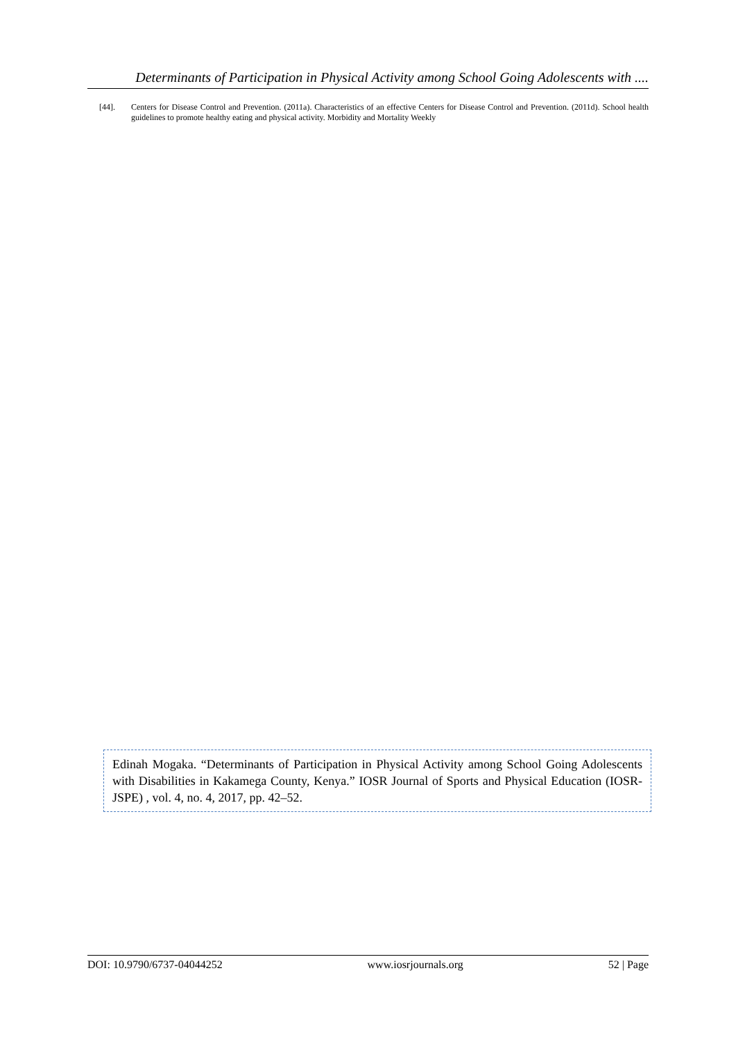Determinants of Participation in Physical Activity among School Going Adolescents with ....
[44]. Centers for Disease Control and Prevention. (2011a). Characteristics of an effective Centers for Disease Control and Prevention. (2011d). School health guidelines to promote healthy eating and physical activity. Morbidity and Mortality Weekly
Edinah Mogaka. “Determinants of Participation in Physical Activity among School Going Adolescents with Disabilities in Kakamega County, Kenya.” IOSR Journal of Sports and Physical Education (IOSR-JSPE) , vol. 4, no. 4, 2017, pp. 42–52.
DOI: 10.9790/6737-04044252 www.iosrjournals.org 52 | Page